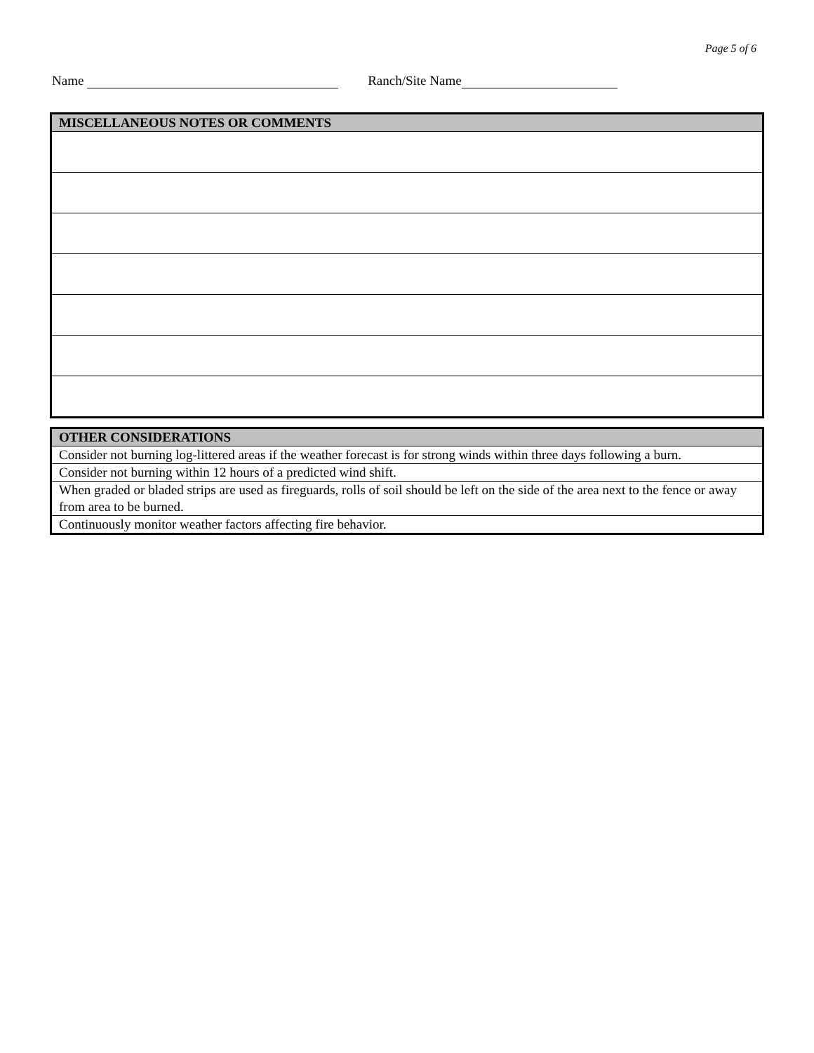Page 5 of 6
Name Ranch/Site Name
| MISCELLANEOUS NOTES OR COMMENTS |
| --- |
| OTHER CONSIDERATIONS |
| --- |
| Consider not burning log-littered areas if the weather forecast is for strong winds within three days following a burn. |
| Consider not burning within 12 hours of a predicted wind shift. |
| When graded or bladed strips are used as fireguards, rolls of soil should be left on the side of the area next to the fence or away from area to be burned. |
| Continuously monitor weather factors affecting fire behavior. |